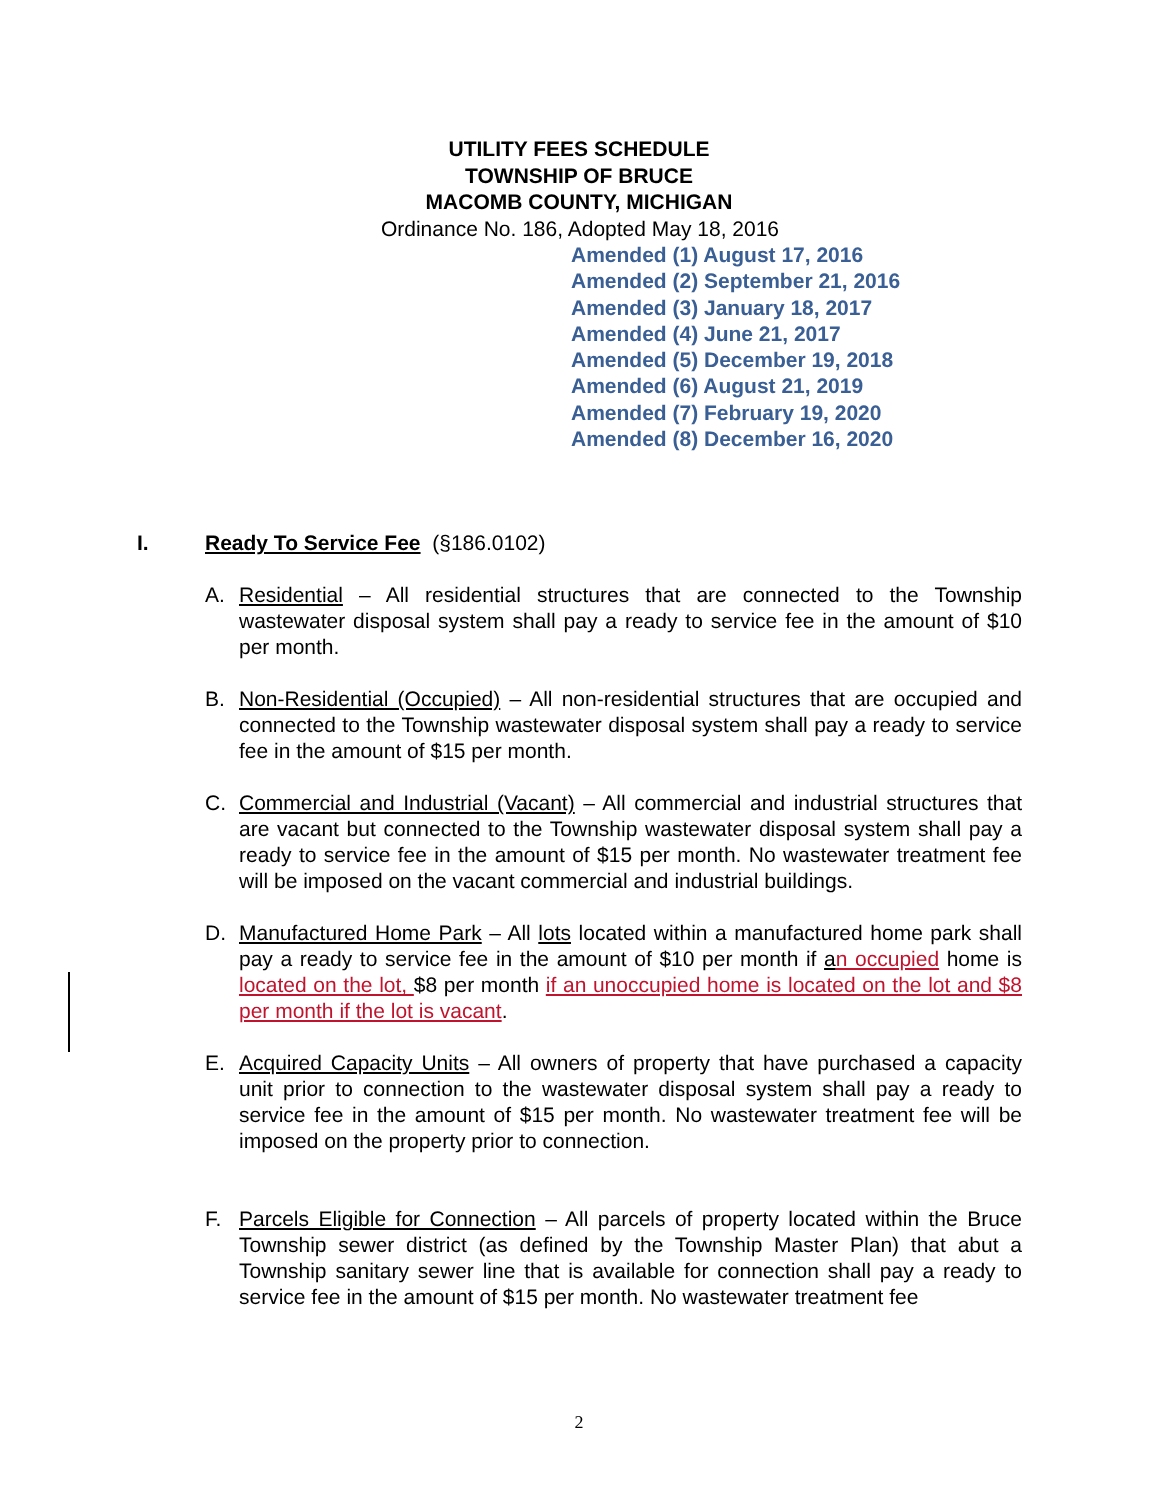UTILITY FEES SCHEDULE
TOWNSHIP OF BRUCE
MACOMB COUNTY, MICHIGAN
Ordinance No. 186, Adopted May 18, 2016
Amended (1) August 17, 2016
Amended (2) September 21, 2016
Amended (3) January 18, 2017
Amended (4) June 21, 2017
Amended (5) December 19, 2018
Amended (6) August 21, 2019
Amended (7) February 19, 2020
Amended (8) December 16, 2020
I. Ready To Service Fee (§186.0102)
A. Residential – All residential structures that are connected to the Township wastewater disposal system shall pay a ready to service fee in the amount of $10 per month.
B. Non-Residential (Occupied) – All non-residential structures that are occupied and connected to the Township wastewater disposal system shall pay a ready to service fee in the amount of $15 per month.
C. Commercial and Industrial (Vacant) – All commercial and industrial structures that are vacant but connected to the Township wastewater disposal system shall pay a ready to service fee in the amount of $15 per month. No wastewater treatment fee will be imposed on the vacant commercial and industrial buildings.
D. Manufactured Home Park – All lots located within a manufactured home park shall pay a ready to service fee in the amount of $10 per month if an occupied home is located on the lot, $8 per month if an unoccupied home is located on the lot and $8 per month if the lot is vacant.
E. Acquired Capacity Units – All owners of property that have purchased a capacity unit prior to connection to the wastewater disposal system shall pay a ready to service fee in the amount of $15 per month. No wastewater treatment fee will be imposed on the property prior to connection.
F. Parcels Eligible for Connection – All parcels of property located within the Bruce Township sewer district (as defined by the Township Master Plan) that abut a Township sanitary sewer line that is available for connection shall pay a ready to service fee in the amount of $15 per month. No wastewater treatment fee
2